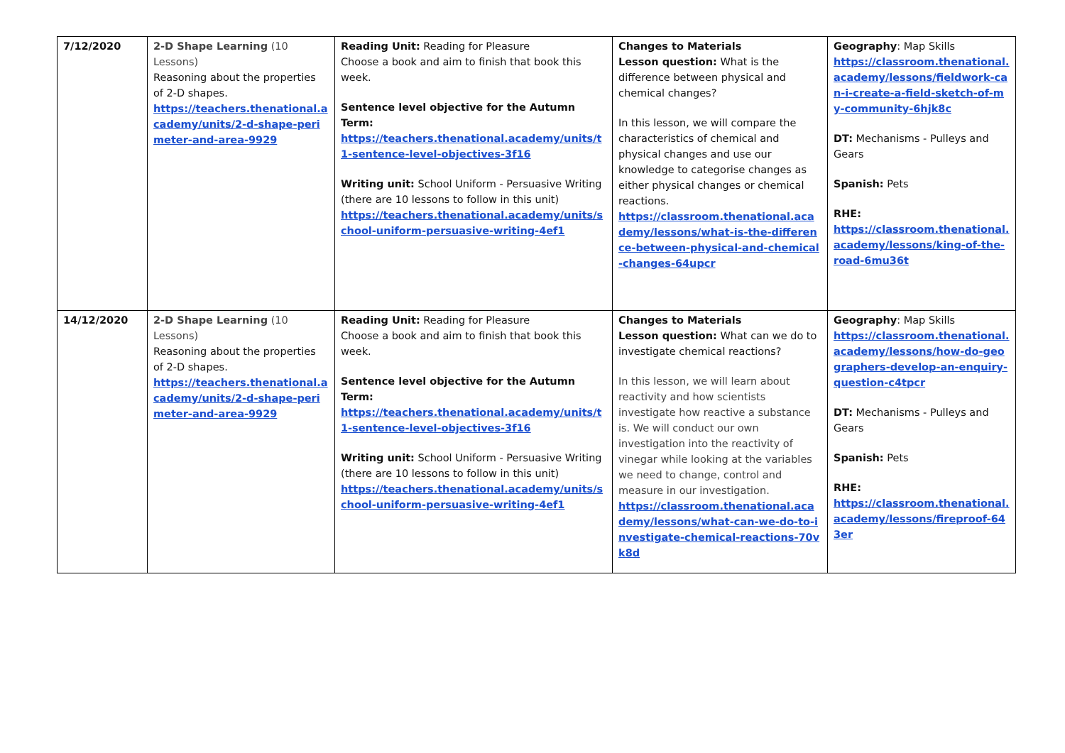| 7/12/2020 | 2-D Shape Learning (10 Lessons) Reasoning about the properties of 2-D shapes. https://teachers.thenational.academy/units/2-d-shape-perimeter-and-area-9929 | Reading Unit: Reading for Pleasure Choose a book and aim to finish that book this week. Sentence level objective for the Autumn Term: https://teachers.thenational.academy/units/t1-sentence-level-objectives-3f16 Writing unit: School Uniform - Persuasive Writing (there are 10 lessons to follow in this unit) https://teachers.thenational.academy/units/school-uniform-persuasive-writing-4ef1 | Changes to Materials Lesson question: What is the difference between physical and chemical changes? In this lesson, we will compare the characteristics of chemical and physical changes and use our knowledge to categorise changes as either physical changes or chemical reactions. https://classroom.thenational.academy/lessons/what-is-the-difference-between-physical-and-chemical-changes-64upcr | Geography : Map Skills https://classroom.thenational.academy/lessons/fieldwork-can-i-create-a-field-sketch-of-my-community-6hjk8c DT: Mechanisms - Pulleys and Gears Spanish: Pets RHE: https://classroom.thenational.academy/lessons/king-of-the-road-6mu36t |
| 14/12/2020 | 2-D Shape Learning (10 Lessons) Reasoning about the properties of 2-D shapes. https://teachers.thenational.academy/units/2-d-shape-perimeter-and-area-9929 | Reading Unit: Reading for Pleasure Choose a book and aim to finish that book this week. Sentence level objective for the Autumn Term: https://teachers.thenational.academy/units/t1-sentence-level-objectives-3f16 Writing unit: School Uniform - Persuasive Writing (there are 10 lessons to follow in this unit) https://teachers.thenational.academy/units/school-uniform-persuasive-writing-4ef1 | Changes to Materials Lesson question: What can we do to investigate chemical reactions? In this lesson, we will learn about reactivity and how scientists investigate how reactive a substance is. We will conduct our own investigation into the reactivity of vinegar while looking at the variables we need to change, control and measure in our investigation. https://classroom.thenational.academy/lessons/what-can-we-do-to-investigate-chemical-reactions-70vk8d | Geography : Map Skills https://classroom.thenational.academy/lessons/how-do-geographers-develop-an-enquiry-question-c4tpcr DT: Mechanisms - Pulleys and Gears Spanish: Pets RHE: https://classroom.thenational.academy/lessons/fireproof-643er |